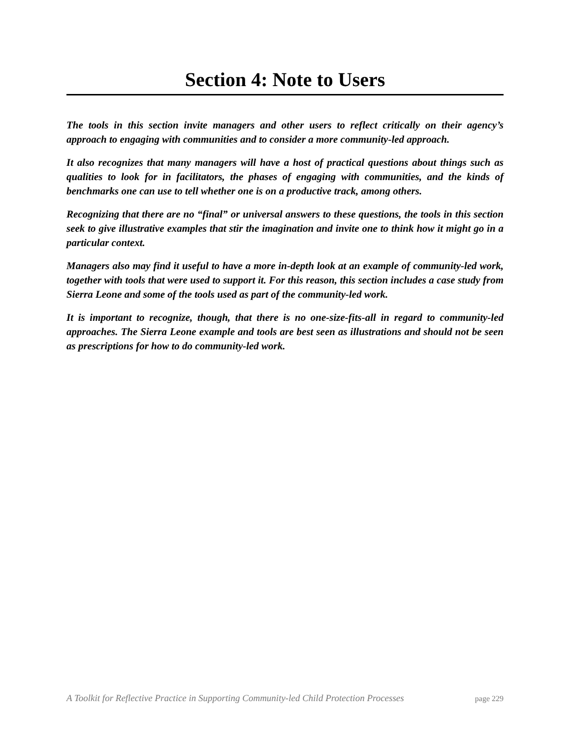Section 4: Note to Users
The tools in this section invite managers and other users to reflect critically on their agency’s approach to engaging with communities and to consider a more community-led approach.
It also recognizes that many managers will have a host of practical questions about things such as qualities to look for in facilitators, the phases of engaging with communities, and the kinds of benchmarks one can use to tell whether one is on a productive track, among others.
Recognizing that there are no “final” or universal answers to these questions, the tools in this section seek to give illustrative examples that stir the imagination and invite one to think how it might go in a particular context.
Managers also may find it useful to have a more in-depth look at an example of community-led work, together with tools that were used to support it. For this reason, this section includes a case study from Sierra Leone and some of the tools used as part of the community-led work.
It is important to recognize, though, that there is no one-size-fits-all in regard to community-led approaches. The Sierra Leone example and tools are best seen as illustrations and should not be seen as prescriptions for how to do community-led work.
A Toolkit for Reflective Practice in Supporting Community-led Child Protection Processes page 229